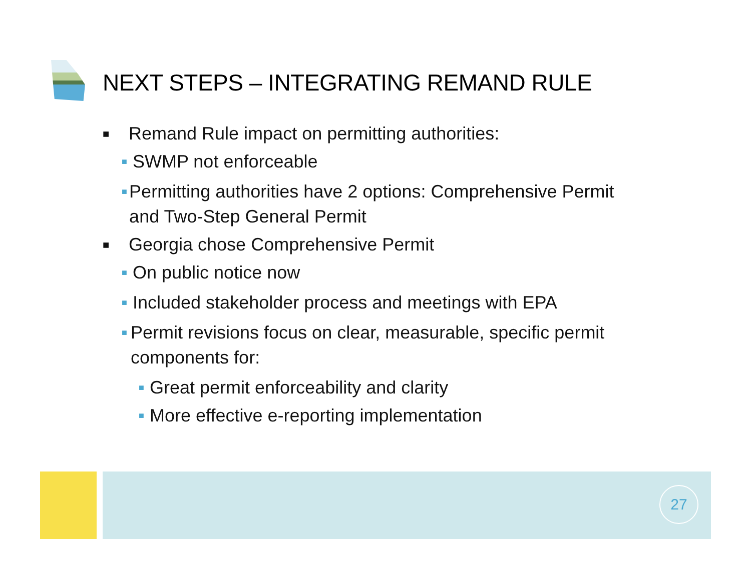NEXT STEPS – INTEGRATING REMAND RULE
■ Remand Rule impact on permitting authorities:
■ SWMP not enforceable
■ Permitting authorities have 2 options: Comprehensive Permit and Two-Step General Permit
■ Georgia chose Comprehensive Permit
■ On public notice now
■ Included stakeholder process and meetings with EPA
■ Permit revisions focus on clear, measurable, specific permit components for:
■ Great permit enforceability and clarity
■ More effective e-reporting implementation
27